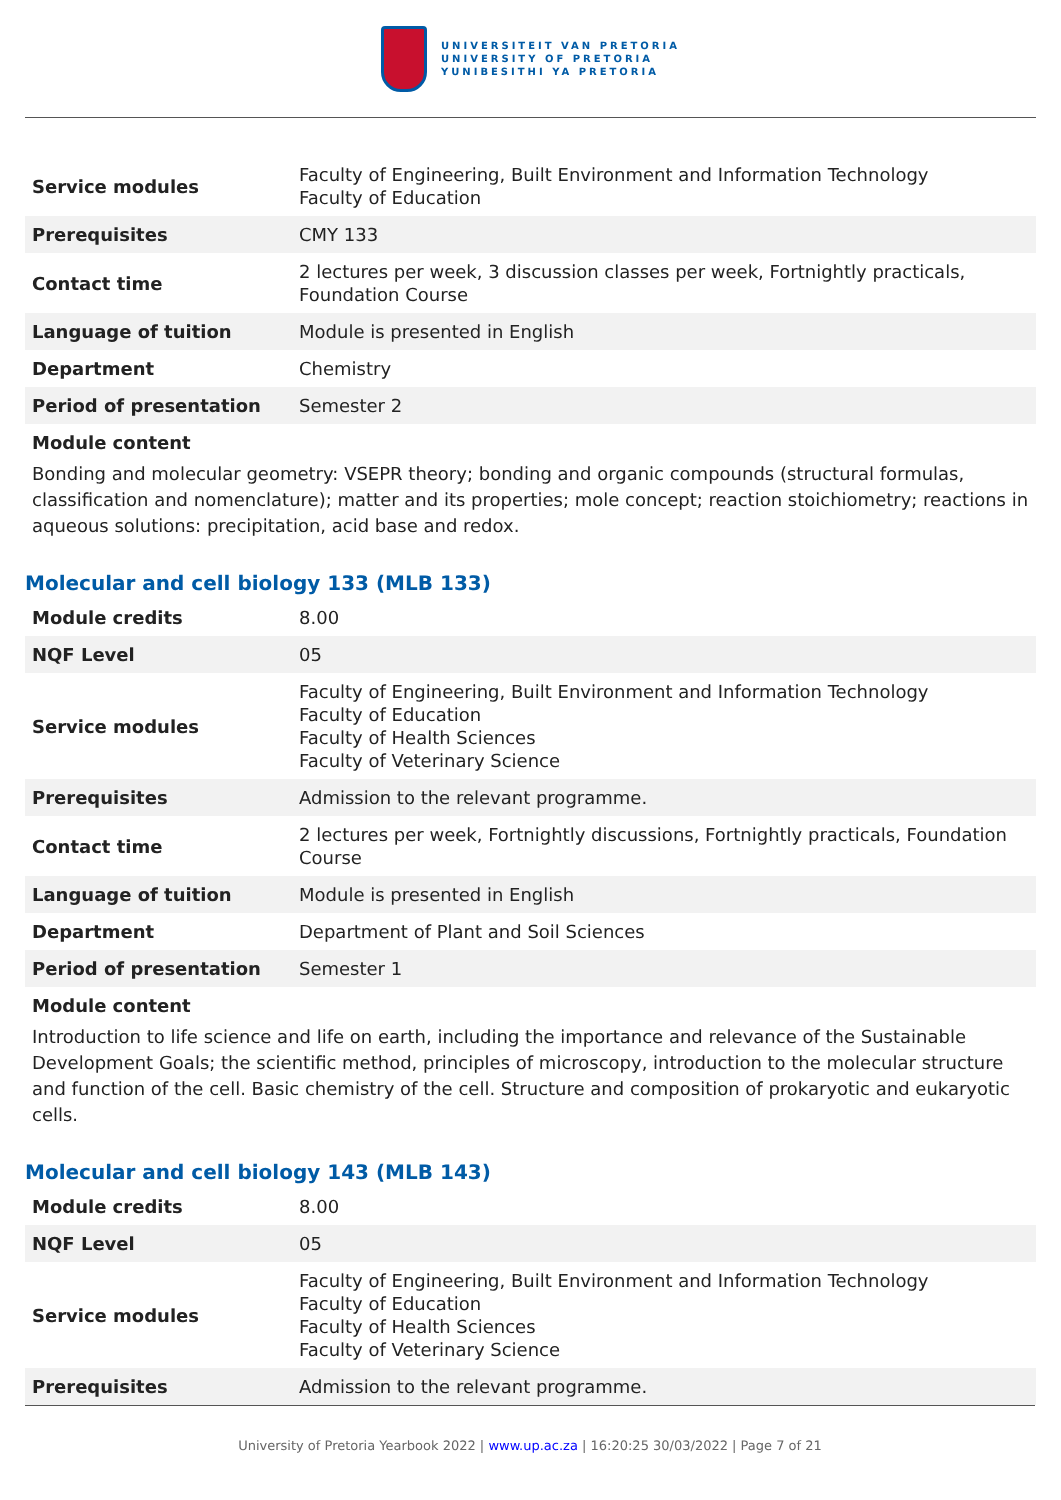UNIVERSITEIT VAN PRETORIA
UNIVERSITY OF PRETORIA
YUNIBESITHI YA PRETORIA
| Service modules | Faculty of Engineering, Built Environment and Information Technology Faculty of Education |
| Prerequisites | CMY 133 |
| Contact time | 2 lectures per week, 3 discussion classes per week, Fortnightly practicals, Foundation Course |
| Language of tuition | Module is presented in English |
| Department | Chemistry |
| Period of presentation | Semester 2 |
Module content
Bonding and molecular geometry: VSEPR theory; bonding and organic compounds (structural formulas, classification and nomenclature); matter and its properties; mole concept; reaction stoichiometry; reactions in aqueous solutions: precipitation, acid base and redox.
Molecular and cell biology 133 (MLB 133)
| Module credits | 8.00 |
| NQF Level | 05 |
| Service modules | Faculty of Engineering, Built Environment and Information Technology Faculty of Education Faculty of Health Sciences Faculty of Veterinary Science |
| Prerequisites | Admission to the relevant programme. |
| Contact time | 2 lectures per week, Fortnightly discussions, Fortnightly practicals, Foundation Course |
| Language of tuition | Module is presented in English |
| Department | Department of Plant and Soil Sciences |
| Period of presentation | Semester 1 |
Module content
Introduction to life science and life on earth, including the importance and relevance of the Sustainable Development Goals; the scientific method, principles of microscopy, introduction to the molecular structure and function of the cell. Basic chemistry of the cell. Structure and composition of prokaryotic and eukaryotic cells.
Molecular and cell biology 143 (MLB 143)
| Module credits | 8.00 |
| NQF Level | 05 |
| Service modules | Faculty of Engineering, Built Environment and Information Technology Faculty of Education Faculty of Health Sciences Faculty of Veterinary Science |
| Prerequisites | Admission to the relevant programme. |
University of Pretoria Yearbook 2022 | www.up.ac.za | 16:20:25 30/03/2022 | Page 7 of 21